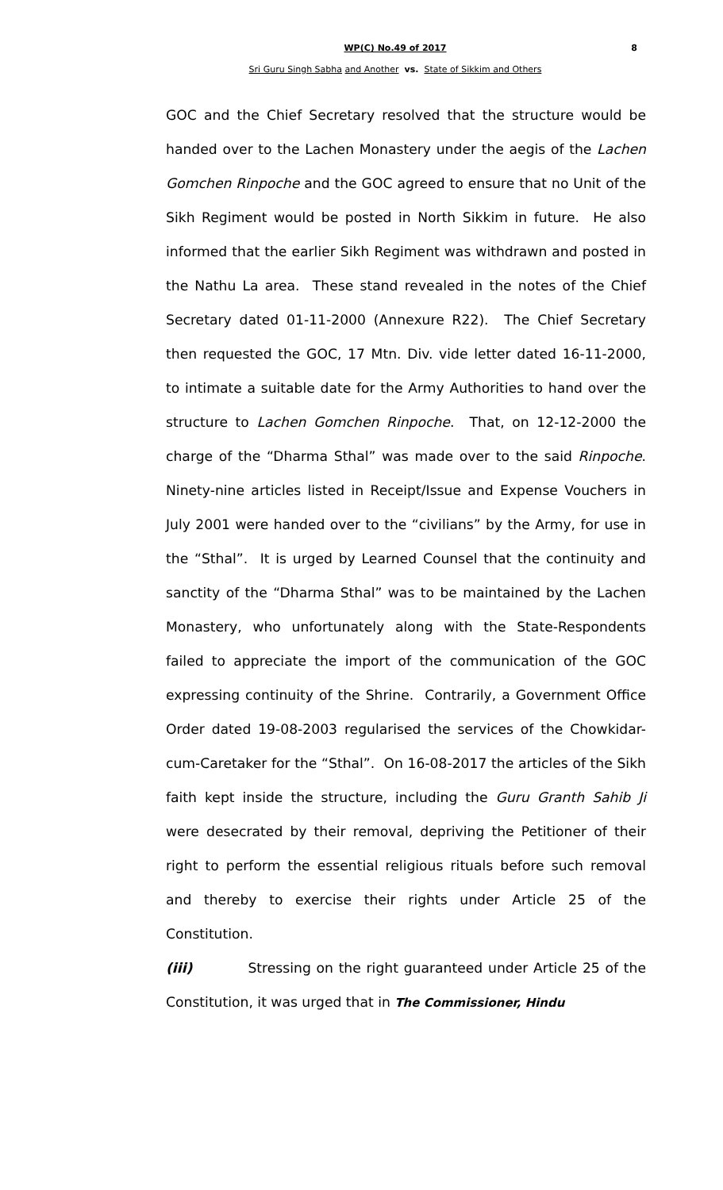WP(C) No.49 of 2017
8
Sri Guru Singh Sabha and Another vs. State of Sikkim and Others
GOC and the Chief Secretary resolved that the structure would be handed over to the Lachen Monastery under the aegis of the Lachen Gomchen Rinpoche and the GOC agreed to ensure that no Unit of the Sikh Regiment would be posted in North Sikkim in future. He also informed that the earlier Sikh Regiment was withdrawn and posted in the Nathu La area. These stand revealed in the notes of the Chief Secretary dated 01-11-2000 (Annexure R22). The Chief Secretary then requested the GOC, 17 Mtn. Div. vide letter dated 16-11-2000, to intimate a suitable date for the Army Authorities to hand over the structure to Lachen Gomchen Rinpoche. That, on 12-12-2000 the charge of the “Dharma Sthal” was made over to the said Rinpoche. Ninety-nine articles listed in Receipt/Issue and Expense Vouchers in July 2001 were handed over to the “civilians” by the Army, for use in the “Sthal”. It is urged by Learned Counsel that the continuity and sanctity of the “Dharma Sthal” was to be maintained by the Lachen Monastery, who unfortunately along with the State-Respondents failed to appreciate the import of the communication of the GOC expressing continuity of the Shrine. Contrarily, a Government Office Order dated 19-08-2003 regularised the services of the Chowkidar-cum-Caretaker for the “Sthal”. On 16-08-2017 the articles of the Sikh faith kept inside the structure, including the Guru Granth Sahib Ji were desecrated by their removal, depriving the Petitioner of their right to perform the essential religious rituals before such removal and thereby to exercise their rights under Article 25 of the Constitution.
(iii) Stressing on the right guaranteed under Article 25 of the Constitution, it was urged that in The Commissioner, Hindu